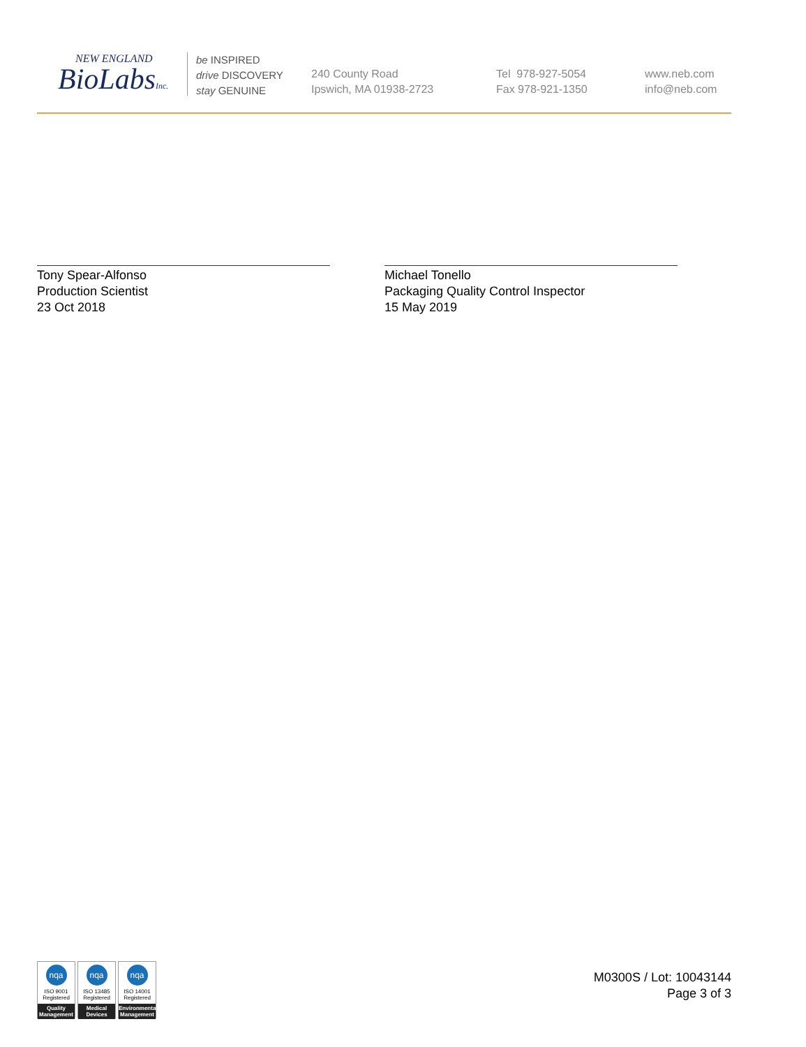NEW ENGLAND
BioLabsInc.
be INSPIRED
drive DISCOVERY
stay GENUINE
240 County Road
Ipswich, MA 01938-2723
Tel 978-927-5054
Fax 978-921-1350
www.neb.com
info@neb.com
Tony Spear-Alfonso
Production Scientist
23 Oct 2018
Michael Tonello
Packaging Quality Control Inspector
15 May 2019
nqa
ISO 9001
Registered
Quality Management
nqa
ISO 13485
Registered
Medical Devices
nqa
ISO 14001
Registered
Environmental Management
M0300S / Lot: 10043144
Page 3 of 3